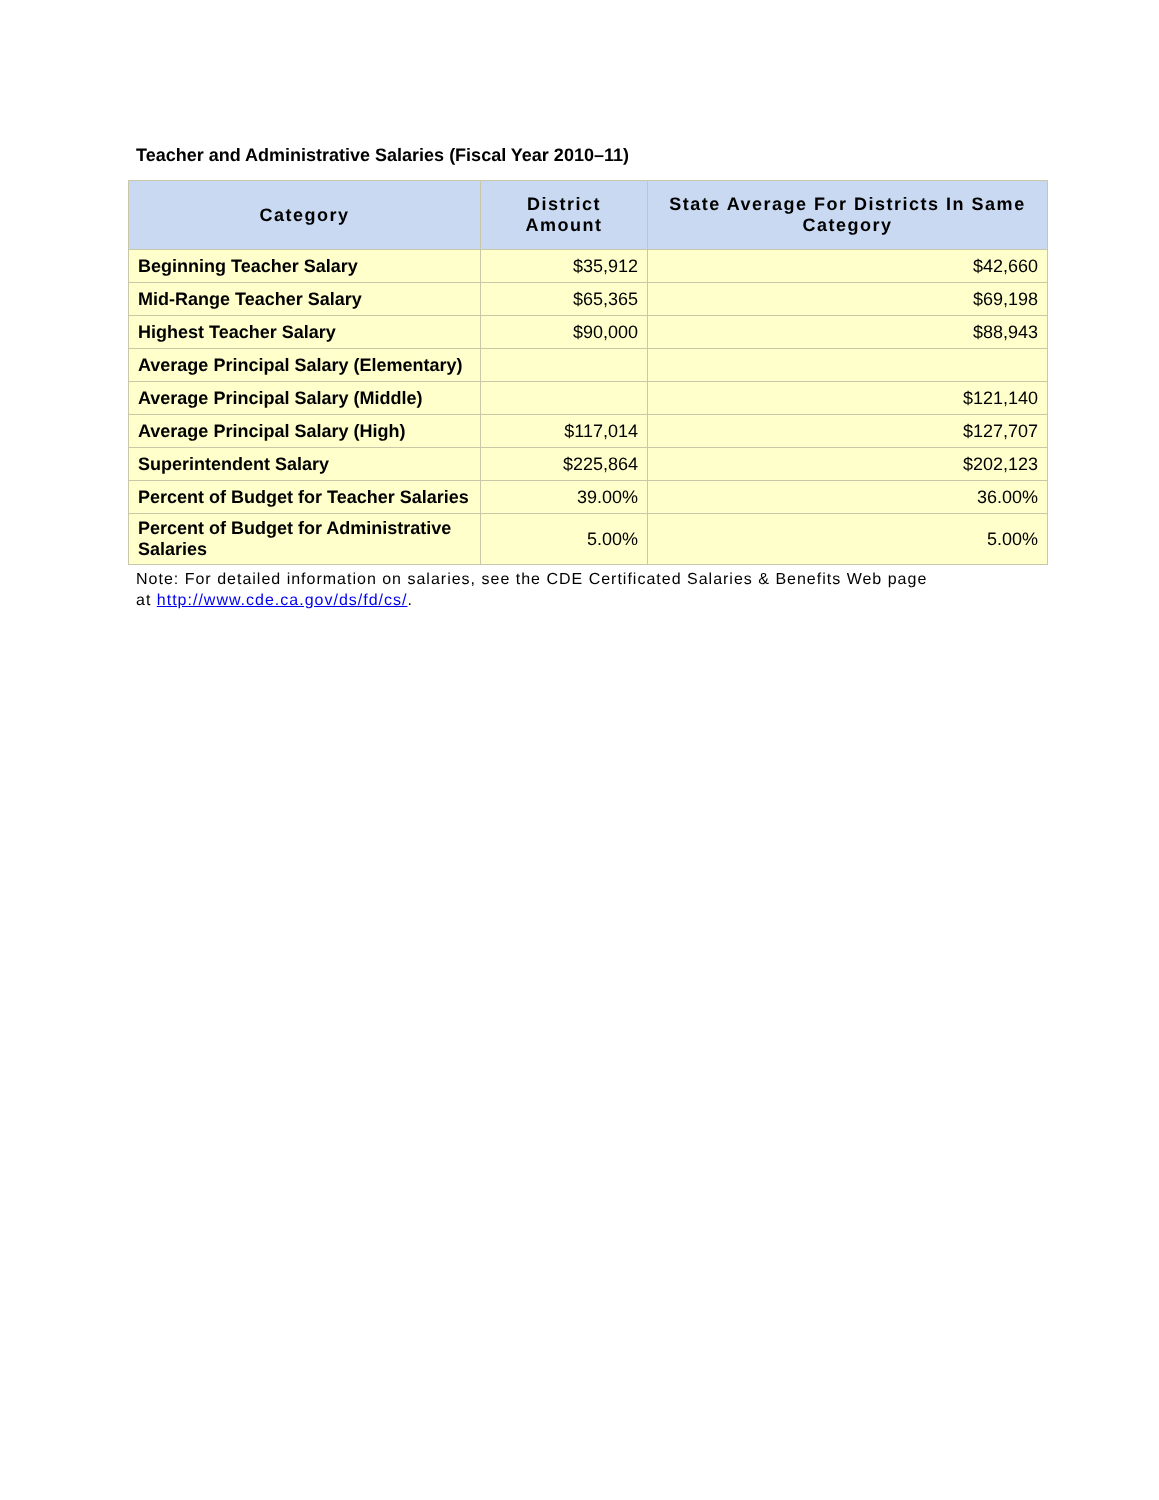Teacher and Administrative Salaries (Fiscal Year 2010–11)
| Category | District Amount | State Average For Districts In Same Category |
| --- | --- | --- |
| Beginning Teacher Salary | $35,912 | $42,660 |
| Mid-Range Teacher Salary | $65,365 | $69,198 |
| Highest Teacher Salary | $90,000 | $88,943 |
| Average Principal Salary (Elementary) | | |
| Average Principal Salary (Middle) | | $121,140 |
| Average Principal Salary (High) | $117,014 | $127,707 |
| Superintendent Salary | $225,864 | $202,123 |
| Percent of Budget for Teacher Salaries | 39.00% | 36.00% |
| Percent of Budget for Administrative Salaries | 5.00% | 5.00% |
Note: For detailed information on salaries, see the CDE Certificated Salaries & Benefits Web page
at http://www.cde.ca.gov/ds/fd/cs/.